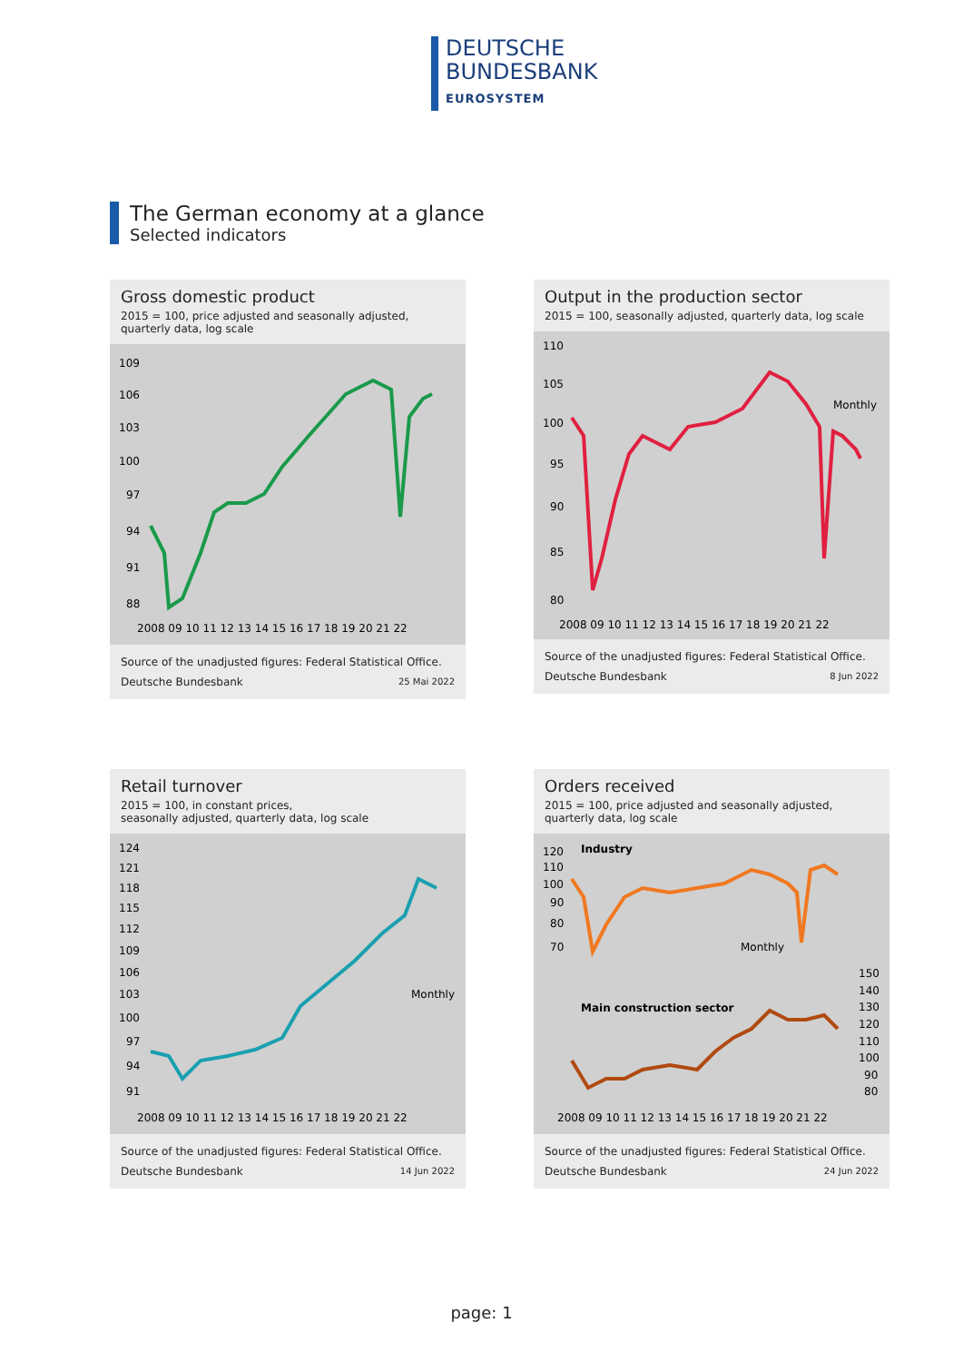DEUTSCHE
BUNDESBANK
EUROSYSTEM
The German economy at a glance
Selected indicators
Gross domestic product
2015 = 100, price adjusted and seasonally adjusted,
quarterly data, log scale
109
106
103
100
97
94
91
88
2008 09 10 11 12 13 14 15 16 17 18 19 20 21 22
Source of the unadjusted figures: Federal Statistical Office.
Deutsche Bundesbank 25 Mai 2022
Output in the production sector
2015 = 100, seasonally adjusted, quarterly data, log scale
110
105
100
95
90
85
80
Monthly
2008 09 10 11 12 13 14 15 16 17 18 19 20 21 22
Source of the unadjusted figures: Federal Statistical Office.
Deutsche Bundesbank 8 Jun 2022
Retail turnover
2015 = 100, in constant prices,
seasonally adjusted, quarterly data, log scale
124
121
118
115
112
109
106
103
100
97
94
91
Monthly
2008 09 10 11 12 13 14 15 16 17 18 19 20 21 22
Source of the unadjusted figures: Federal Statistical Office.
Deutsche Bundesbank 14 Jun 2022
Orders received
2015 = 100, price adjusted and seasonally adjusted,
quarterly data, log scale
120
110
100
90
80
70
Industry
Monthly
Main construction sector
150
140
130
120
110
100
90
80
2008 09 10 11 12 13 14 15 16 17 18 19 20 21 22
Source of the unadjusted figures: Federal Statistical Office.
Deutsche Bundesbank 24 Jun 2022
page: 1